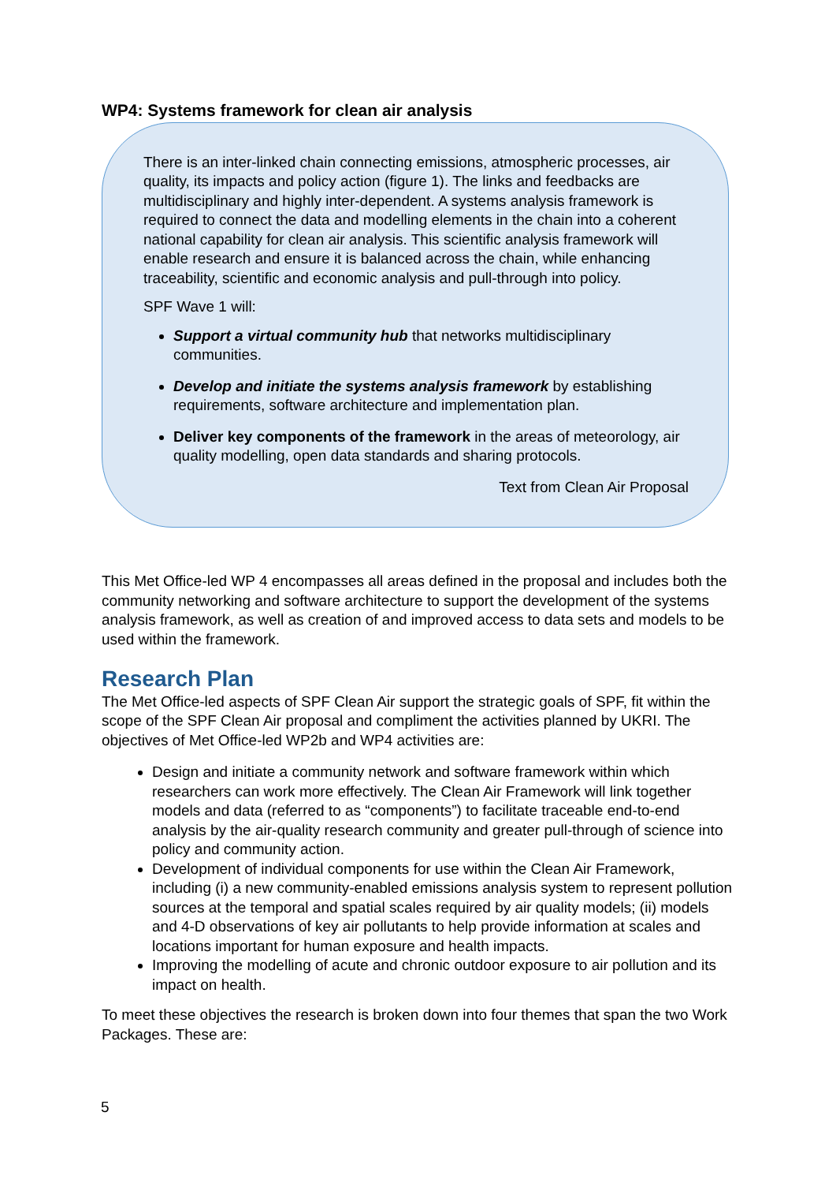WP4: Systems framework for clean air analysis
There is an inter-linked chain connecting emissions, atmospheric processes, air quality, its impacts and policy action (figure 1). The links and feedbacks are multidisciplinary and highly inter-dependent. A systems analysis framework is required to connect the data and modelling elements in the chain into a coherent national capability for clean air analysis. This scientific analysis framework will enable research and ensure it is balanced across the chain, while enhancing traceability, scientific and economic analysis and pull-through into policy.
SPF Wave 1 will:
Support a virtual community hub that networks multidisciplinary communities.
Develop and initiate the systems analysis framework by establishing requirements, software architecture and implementation plan.
Deliver key components of the framework in the areas of meteorology, air quality modelling, open data standards and sharing protocols.
Text from Clean Air Proposal
This Met Office-led WP 4 encompasses all areas defined in the proposal and includes both the community networking and software architecture to support the development of the systems analysis framework, as well as creation of and improved access to data sets and models to be used within the framework.
Research Plan
The Met Office-led aspects of SPF Clean Air support the strategic goals of SPF, fit within the scope of the SPF Clean Air proposal and compliment the activities planned by UKRI. The objectives of Met Office-led WP2b and WP4 activities are:
Design and initiate a community network and software framework within which researchers can work more effectively. The Clean Air Framework will link together models and data (referred to as “components”) to facilitate traceable end-to-end analysis by the air-quality research community and greater pull-through of science into policy and community action.
Development of individual components for use within the Clean Air Framework, including (i) a new community-enabled emissions analysis system to represent pollution sources at the temporal and spatial scales required by air quality models; (ii) models and 4-D observations of key air pollutants to help provide information at scales and locations important for human exposure and health impacts.
Improving the modelling of acute and chronic outdoor exposure to air pollution and its impact on health.
To meet these objectives the research is broken down into four themes that span the two Work Packages. These are:
5